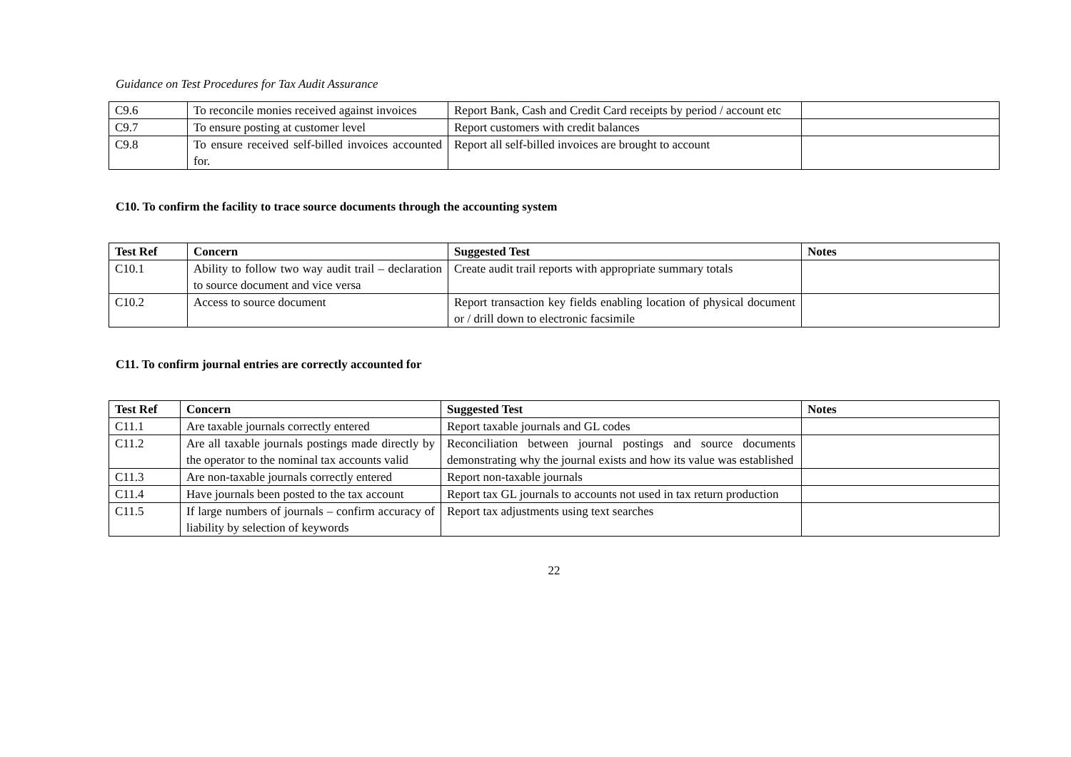Guidance on Test Procedures for Tax Audit Assurance
| C9.6 | To reconcile monies received against invoices | Report Bank, Cash and Credit Card receipts by period / account etc | |
| C9.7 | To ensure posting at customer level | Report customers with credit balances | |
| C9.8 | To ensure received self-billed invoices accounted for. | Report all self-billed invoices are brought to account | |
C10. To confirm the facility to trace source documents through the accounting system
| Test Ref | Concern | Suggested Test | Notes |
| --- | --- | --- | --- |
| C10.1 | Ability to follow two way audit trail – declaration to source document and vice versa | Create audit trail reports with appropriate summary totals | |
| C10.2 | Access to source document | Report transaction key fields enabling location of physical document or / drill down to electronic facsimile | |
C11. To confirm journal entries are correctly accounted for
| Test Ref | Concern | Suggested Test | Notes |
| --- | --- | --- | --- |
| C11.1 | Are taxable journals correctly entered | Report taxable journals and GL codes | |
| C11.2 | Are all taxable journals postings made directly by the operator to the nominal tax accounts valid | Reconciliation between journal postings and source documents demonstrating why the journal exists and how its value was established | |
| C11.3 | Are non-taxable journals correctly entered | Report non-taxable journals | |
| C11.4 | Have journals been posted to the tax account | Report tax GL journals to accounts not used in tax return production | |
| C11.5 | If large numbers of journals – confirm accuracy of liability by selection of keywords | Report tax adjustments using text searches | |
22